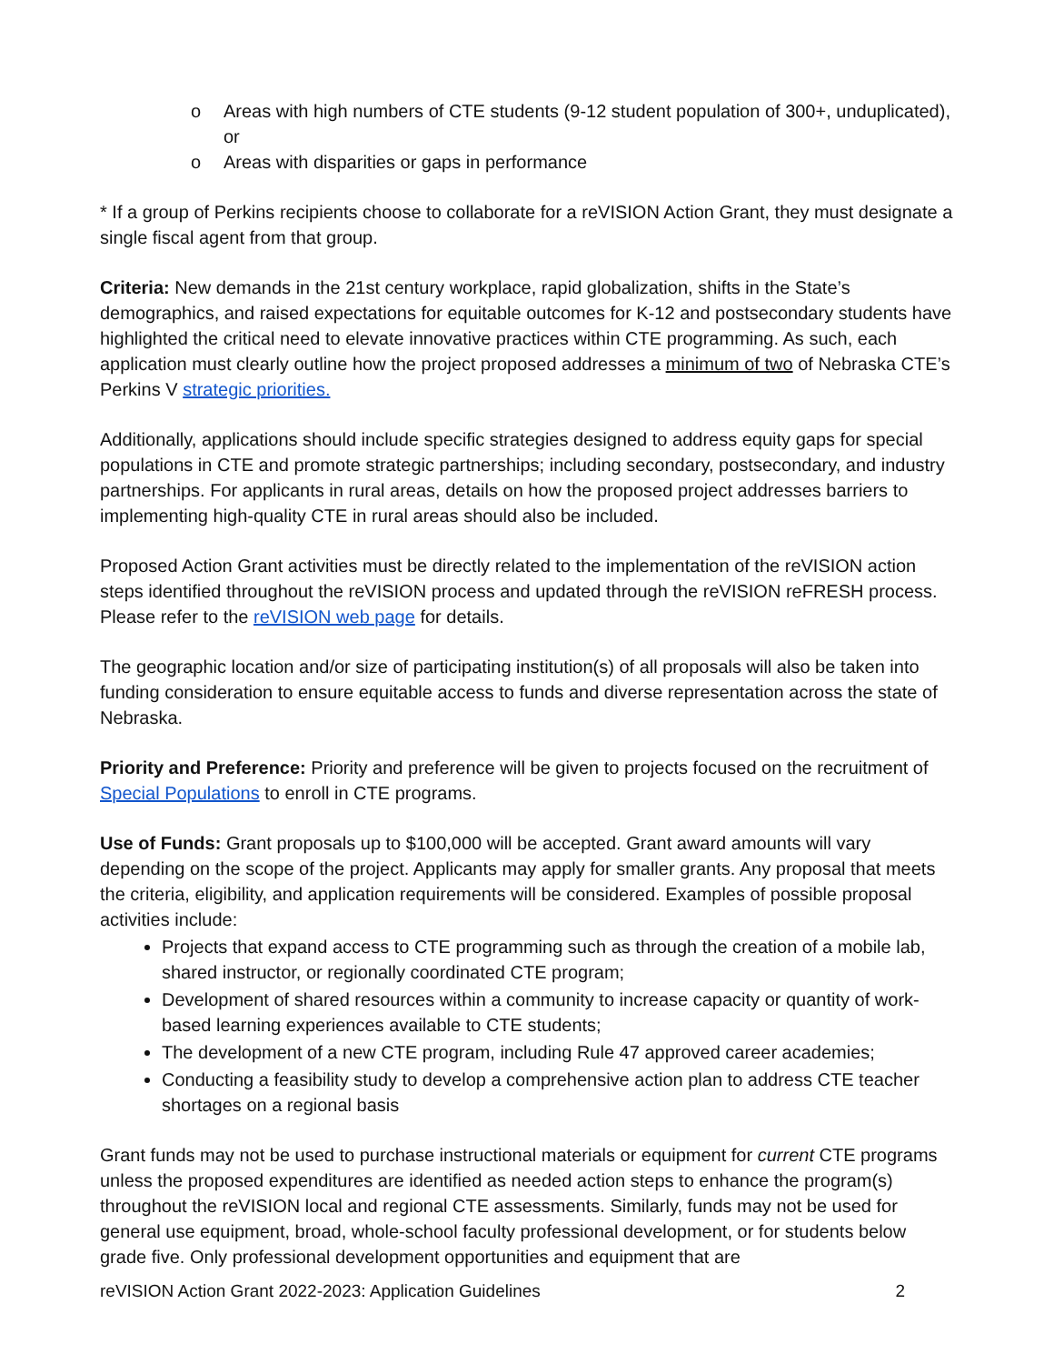o Areas with high numbers of CTE students (9-12 student population of 300+, unduplicated), or
o Areas with disparities or gaps in performance
* If a group of Perkins recipients choose to collaborate for a reVISION Action Grant, they must designate a single fiscal agent from that group.
Criteria: New demands in the 21st century workplace, rapid globalization, shifts in the State’s demographics, and raised expectations for equitable outcomes for K-12 and postsecondary students have highlighted the critical need to elevate innovative practices within CTE programming. As such, each application must clearly outline how the project proposed addresses a minimum of two of Nebraska CTE’s Perkins V strategic priorities.
Additionally, applications should include specific strategies designed to address equity gaps for special populations in CTE and promote strategic partnerships; including secondary, postsecondary, and industry partnerships. For applicants in rural areas, details on how the proposed project addresses barriers to implementing high-quality CTE in rural areas should also be included.
Proposed Action Grant activities must be directly related to the implementation of the reVISION action steps identified throughout the reVISION process and updated through the reVISION reFRESH process. Please refer to the reVISION web page for details.
The geographic location and/or size of participating institution(s) of all proposals will also be taken into funding consideration to ensure equitable access to funds and diverse representation across the state of Nebraska.
Priority and Preference: Priority and preference will be given to projects focused on the recruitment of Special Populations to enroll in CTE programs.
Use of Funds: Grant proposals up to $100,000 will be accepted. Grant award amounts will vary depending on the scope of the project. Applicants may apply for smaller grants. Any proposal that meets the criteria, eligibility, and application requirements will be considered. Examples of possible proposal activities include:
Projects that expand access to CTE programming such as through the creation of a mobile lab, shared instructor, or regionally coordinated CTE program;
Development of shared resources within a community to increase capacity or quantity of work-based learning experiences available to CTE students;
The development of a new CTE program, including Rule 47 approved career academies;
Conducting a feasibility study to develop a comprehensive action plan to address CTE teacher shortages on a regional basis
Grant funds may not be used to purchase instructional materials or equipment for current CTE programs unless the proposed expenditures are identified as needed action steps to enhance the program(s) throughout the reVISION local and regional CTE assessments. Similarly, funds may not be used for general use equipment, broad, whole-school faculty professional development, or for students below grade five. Only professional development opportunities and equipment that are
reVISION Action Grant 2022-2023: Application Guidelines 2